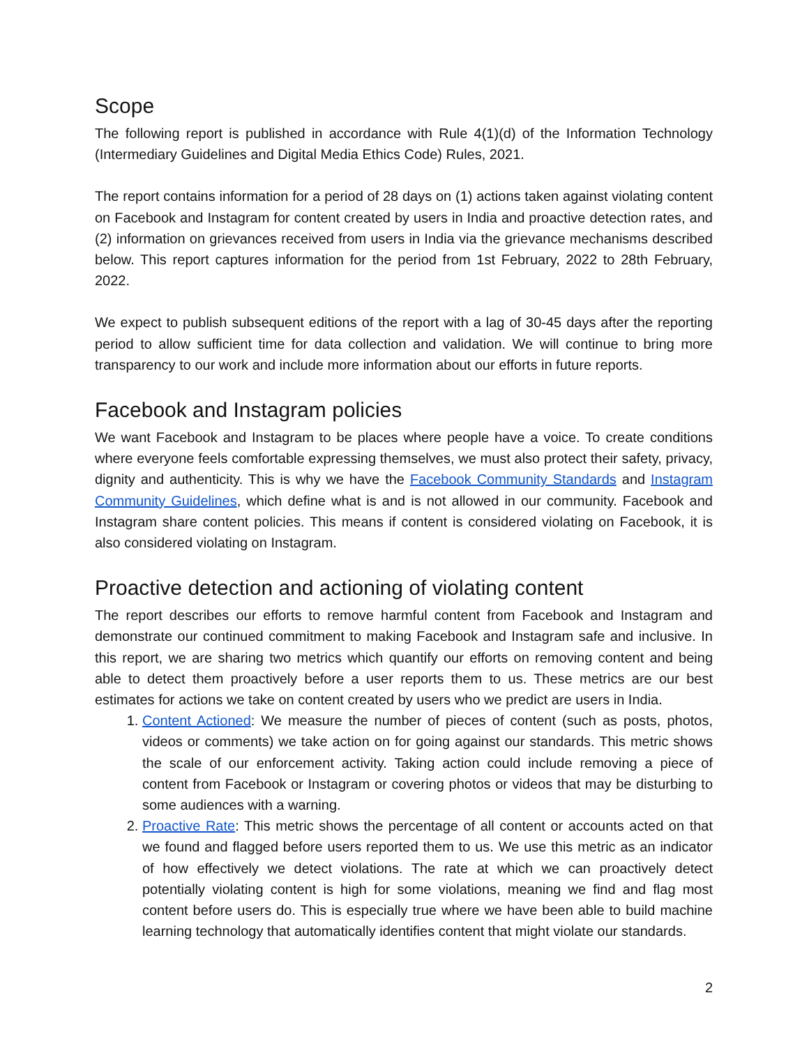Scope
The following report is published in accordance with Rule 4(1)(d) of the Information Technology (Intermediary Guidelines and Digital Media Ethics Code) Rules, 2021.
The report contains information for a period of 28 days on (1) actions taken against violating content on Facebook and Instagram for content created by users in India and proactive detection rates, and (2) information on grievances received from users in India via the grievance mechanisms described below. This report captures information for the period from 1st February, 2022 to 28th February, 2022.
We expect to publish subsequent editions of the report with a lag of 30-45 days after the reporting period to allow sufficient time for data collection and validation. We will continue to bring more transparency to our work and include more information about our efforts in future reports.
Facebook and Instagram policies
We want Facebook and Instagram to be places where people have a voice. To create conditions where everyone feels comfortable expressing themselves, we must also protect their safety, privacy, dignity and authenticity. This is why we have the Facebook Community Standards and Instagram Community Guidelines, which define what is and is not allowed in our community. Facebook and Instagram share content policies. This means if content is considered violating on Facebook, it is also considered violating on Instagram.
Proactive detection and actioning of violating content
The report describes our efforts to remove harmful content from Facebook and Instagram and demonstrate our continued commitment to making Facebook and Instagram safe and inclusive. In this report, we are sharing two metrics which quantify our efforts on removing content and being able to detect them proactively before a user reports them to us. These metrics are our best estimates for actions we take on content created by users who we predict are users in India.
1. Content Actioned: We measure the number of pieces of content (such as posts, photos, videos or comments) we take action on for going against our standards. This metric shows the scale of our enforcement activity. Taking action could include removing a piece of content from Facebook or Instagram or covering photos or videos that may be disturbing to some audiences with a warning.
2. Proactive Rate: This metric shows the percentage of all content or accounts acted on that we found and flagged before users reported them to us. We use this metric as an indicator of how effectively we detect violations. The rate at which we can proactively detect potentially violating content is high for some violations, meaning we find and flag most content before users do. This is especially true where we have been able to build machine learning technology that automatically identifies content that might violate our standards.
2